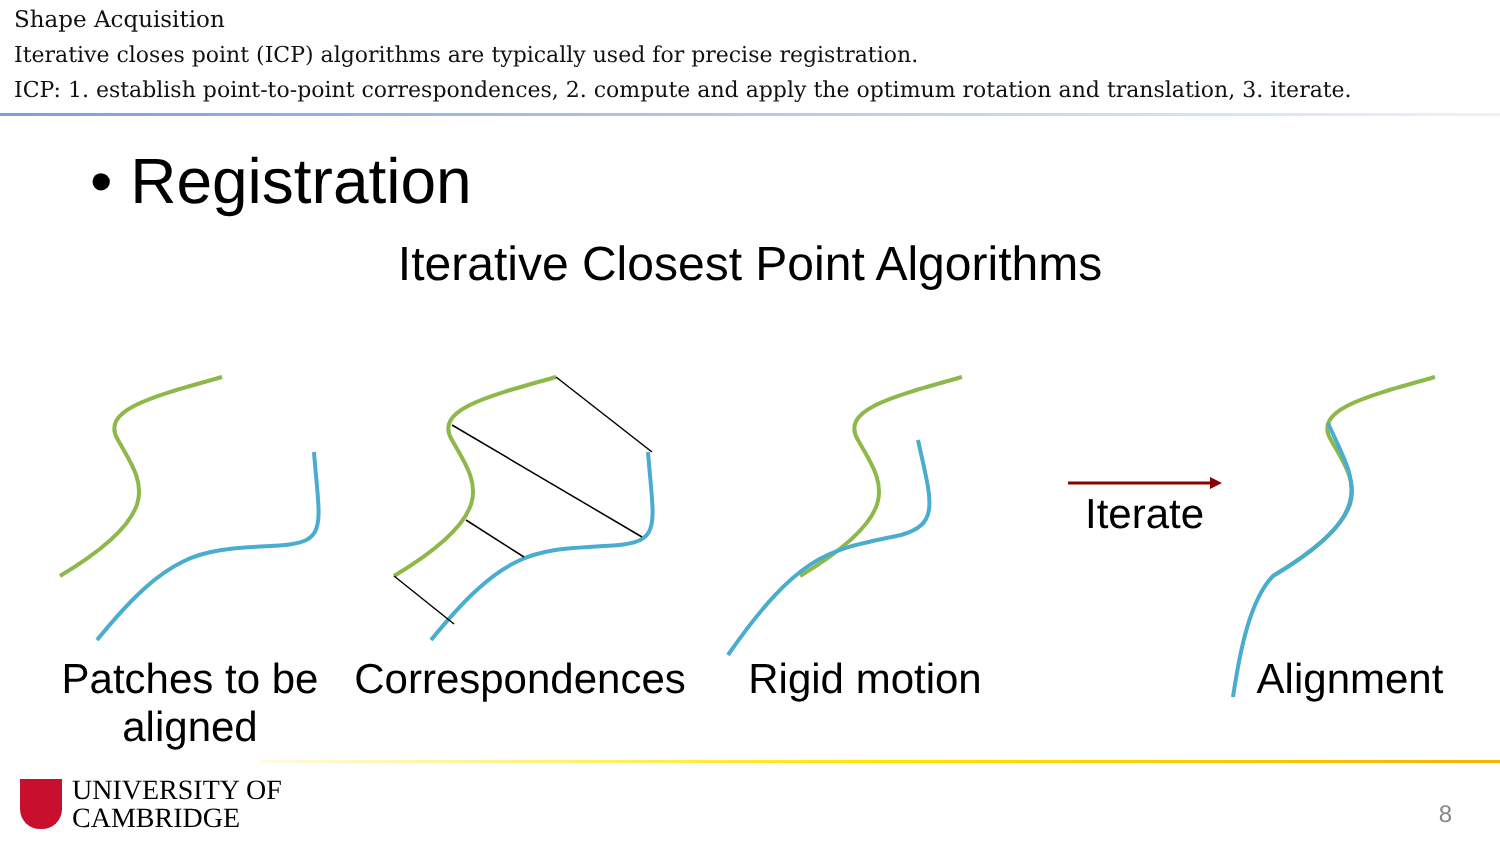Shape Acquisition
Iterative closes point (ICP) algorithms are typically used for precise registration.
ICP: 1. establish point-to-point correspondences, 2. compute and apply the optimum rotation and translation, 3. iterate.
• Registration
Iterative Closest Point Algorithms
Iterate
Patches to be aligned
Correspondences
Rigid motion
Alignment
UNIVERSITY OF
CAMBRIDGE
8